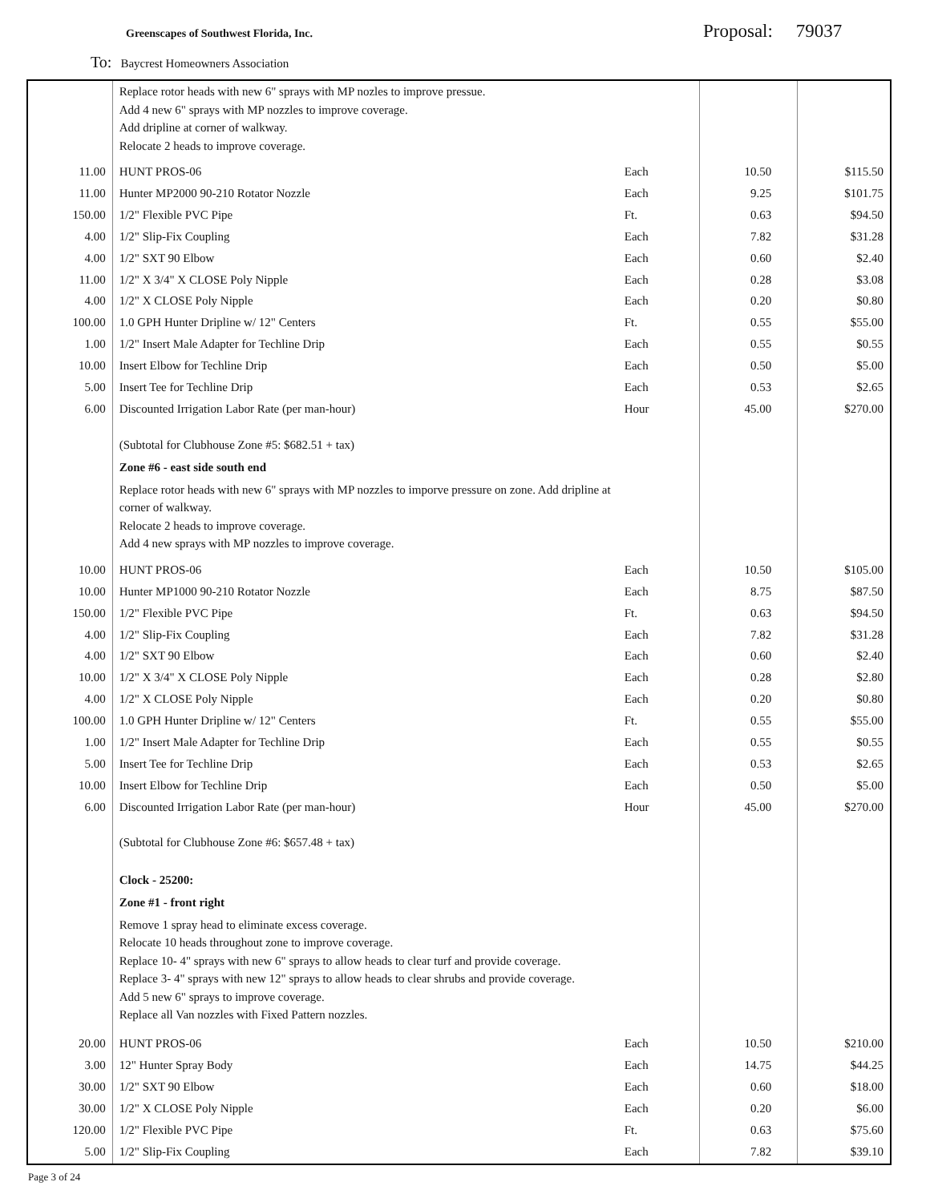Greenscapes of Southwest Florida, Inc.
Proposal: 79037
To: Baycrest Homeowners Association
| | Replace rotor heads with new 6" sprays with MP nozles to improve pressue. Add 4 new 6" sprays with MP nozzles to improve coverage. Add dripline at corner of walkway. Relocate 2 heads to improve coverage. | | | |
| 11.00 | HUNT PROS-06 | Each | 10.50 | $115.50 |
| 11.00 | Hunter MP2000 90-210 Rotator Nozzle | Each | 9.25 | $101.75 |
| 150.00 | 1/2" Flexible PVC Pipe | Ft. | 0.63 | $94.50 |
| 4.00 | 1/2" Slip-Fix Coupling | Each | 7.82 | $31.28 |
| 4.00 | 1/2" SXT 90 Elbow | Each | 0.60 | $2.40 |
| 11.00 | 1/2" X 3/4" X CLOSE Poly Nipple | Each | 0.28 | $3.08 |
| 4.00 | 1/2" X CLOSE Poly Nipple | Each | 0.20 | $0.80 |
| 100.00 | 1.0 GPH Hunter Dripline w/ 12" Centers | Ft. | 0.55 | $55.00 |
| 1.00 | 1/2" Insert Male Adapter for Techline Drip | Each | 0.55 | $0.55 |
| 10.00 | Insert Elbow for Techline Drip | Each | 0.50 | $5.00 |
| 5.00 | Insert Tee for Techline Drip | Each | 0.53 | $2.65 |
| 6.00 | Discounted Irrigation Labor Rate (per man-hour) | Hour | 45.00 | $270.00 |
| | (Subtotal for Clubhouse Zone #5: $682.51 + tax) | | | |
| | Zone #6 - east side south end | | | |
| | Replace rotor heads with new 6" sprays with MP nozzles to imporve pressure on zone. Add dripline at corner of walkway. Relocate 2 heads to improve coverage. Add 4 new sprays with MP nozzles to improve coverage. | | | |
| 10.00 | HUNT PROS-06 | Each | 10.50 | $105.00 |
| 10.00 | Hunter MP1000 90-210 Rotator Nozzle | Each | 8.75 | $87.50 |
| 150.00 | 1/2" Flexible PVC Pipe | Ft. | 0.63 | $94.50 |
| 4.00 | 1/2" Slip-Fix Coupling | Each | 7.82 | $31.28 |
| 4.00 | 1/2" SXT 90 Elbow | Each | 0.60 | $2.40 |
| 10.00 | 1/2" X 3/4" X CLOSE Poly Nipple | Each | 0.28 | $2.80 |
| 4.00 | 1/2" X CLOSE Poly Nipple | Each | 0.20 | $0.80 |
| 100.00 | 1.0 GPH Hunter Dripline w/ 12" Centers | Ft. | 0.55 | $55.00 |
| 1.00 | 1/2" Insert Male Adapter for Techline Drip | Each | 0.55 | $0.55 |
| 5.00 | Insert Tee for Techline Drip | Each | 0.53 | $2.65 |
| 10.00 | Insert Elbow for Techline Drip | Each | 0.50 | $5.00 |
| 6.00 | Discounted Irrigation Labor Rate (per man-hour) | Hour | 45.00 | $270.00 |
| | (Subtotal for Clubhouse Zone #6: $657.48 + tax) | | | |
| | Clock - 25200: | | | |
| | Zone #1 - front right | | | |
| | Remove 1 spray head to eliminate excess coverage. Relocate 10 heads throughout zone to improve coverage. Replace 10- 4" sprays with new 6" sprays to allow heads to clear turf and provide coverage. Replace 3- 4" sprays with new 12" sprays to allow heads to clear shrubs and provide coverage. Add 5 new 6" sprays to improve coverage. Replace all Van nozzles with Fixed Pattern nozzles. | | | |
| 20.00 | HUNT PROS-06 | Each | 10.50 | $210.00 |
| 3.00 | 12" Hunter Spray Body | Each | 14.75 | $44.25 |
| 30.00 | 1/2" SXT 90 Elbow | Each | 0.60 | $18.00 |
| 30.00 | 1/2" X CLOSE Poly Nipple | Each | 0.20 | $6.00 |
| 120.00 | 1/2" Flexible PVC Pipe | Ft. | 0.63 | $75.60 |
| 5.00 | 1/2" Slip-Fix Coupling | Each | 7.82 | $39.10 |
Page 3 of 24